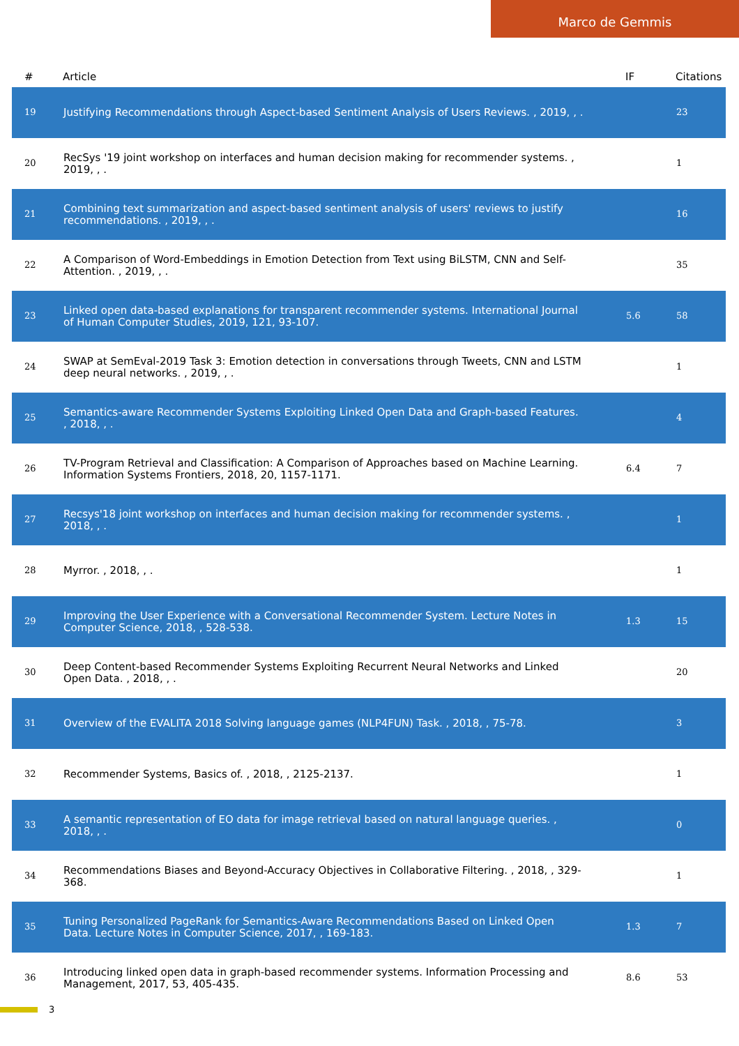Marco de Gemmis
| # | Article | IF | Citations |
| --- | --- | --- | --- |
| 19 | Justifying Recommendations through Aspect-based Sentiment Analysis of Users Reviews. , 2019, , . | | 23 |
| 20 | RecSys '19 joint workshop on interfaces and human decision making for recommender systems. , 2019, , . | | 1 |
| 21 | Combining text summarization and aspect-based sentiment analysis of users' reviews to justify recommendations. , 2019, , . | | 16 |
| 22 | A Comparison of Word-Embeddings in Emotion Detection from Text using BiLSTM, CNN and Self-Attention. , 2019, , . | | 35 |
| 23 | Linked open data-based explanations for transparent recommender systems. International Journal of Human Computer Studies, 2019, 121, 93-107. | 5.6 | 58 |
| 24 | SWAP at SemEval-2019 Task 3: Emotion detection in conversations through Tweets, CNN and LSTM deep neural networks. , 2019, , . | | 1 |
| 25 | Semantics-aware Recommender Systems Exploiting Linked Open Data and Graph-based Features. , 2018, , . | | 4 |
| 26 | TV-Program Retrieval and Classification: A Comparison of Approaches based on Machine Learning. Information Systems Frontiers, 2018, 20, 1157-1171. | 6.4 | 7 |
| 27 | Recsys'18 joint workshop on interfaces and human decision making for recommender systems. , 2018, , . | | 1 |
| 28 | Myrror. , 2018, , . | | 1 |
| 29 | Improving the User Experience with a Conversational Recommender System. Lecture Notes in Computer Science, 2018, , 528-538. | 1.3 | 15 |
| 30 | Deep Content-based Recommender Systems Exploiting Recurrent Neural Networks and Linked Open Data. , 2018, , . | | 20 |
| 31 | Overview of the EVALITA 2018 Solving language games (NLP4FUN) Task. , 2018, , 75-78. | | 3 |
| 32 | Recommender Systems, Basics of. , 2018, , 2125-2137. | | 1 |
| 33 | A semantic representation of EO data for image retrieval based on natural language queries. , 2018, , . | | 0 |
| 34 | Recommendations Biases and Beyond-Accuracy Objectives in Collaborative Filtering. , 2018, , 329-368. | | 1 |
| 35 | Tuning Personalized PageRank for Semantics-Aware Recommendations Based on Linked Open Data. Lecture Notes in Computer Science, 2017, , 169-183. | 1.3 | 7 |
| 36 | Introducing linked open data in graph-based recommender systems. Information Processing and Management, 2017, 53, 405-435. | 8.6 | 53 |
3